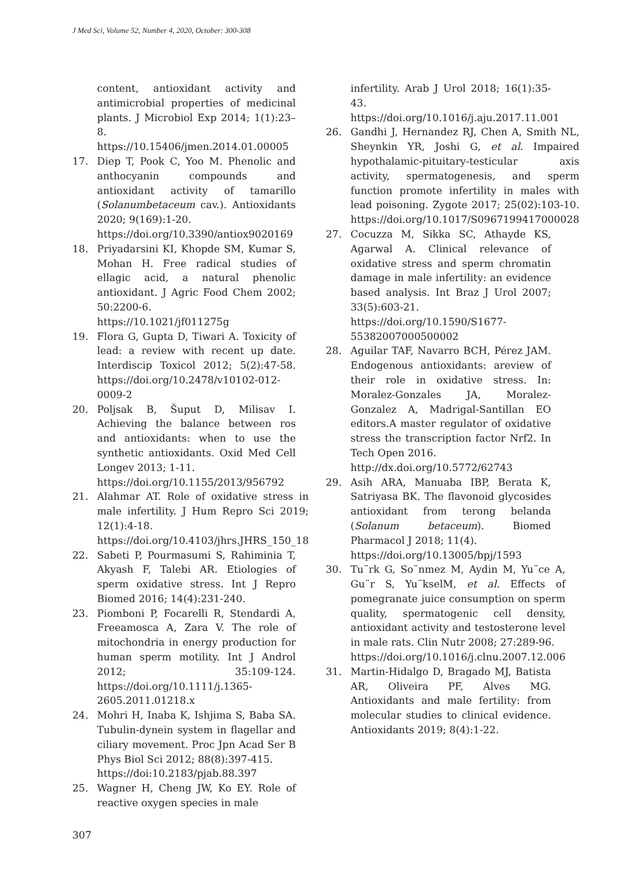J Med Sci, Volume 52, Number 4, 2020, October: 300-308
content, antioxidant activity and antimicrobial properties of medicinal plants. J Microbiol Exp 2014; 1(1):23–8.
https://10.15406/jmen.2014.01.00005
17. Diep T, Pook C, Yoo M. Phenolic and anthocyanin compounds and antioxidant activity of tamarillo (Solanumbetaceum cav.). Antioxidants 2020; 9(169):1-20.
https://doi.org/10.3390/antiox9020169
18. Priyadarsini KI, Khopde SM, Kumar S, Mohan H. Free radical studies of ellagic acid, a natural phenolic antioxidant. J Agric Food Chem 2002; 50:2200-6.
https://10.1021/jf011275g
19. Flora G, Gupta D, Tiwari A. Toxicity of lead: a review with recent up date. Interdiscip Toxicol 2012; 5(2):47-58. https://doi.org/10.2478/v10102-012-0009-2
20. Poljsak B, Šuput D, Milisav I. Achieving the balance between ros and antioxidants: when to use the synthetic antioxidants. Oxid Med Cell Longev 2013; 1-11.
https://doi.org/10.1155/2013/956792
21. Alahmar AT. Role of oxidative stress in male infertility. J Hum Repro Sci 2019; 12(1):4-18.
https://doi.org/10.4103/jhrs.JHRS_150_18
22. Sabeti P, Pourmasumi S, Rahiminia T, Akyash F, Talebi AR. Etiologies of sperm oxidative stress. Int J Repro Biomed 2016; 14(4):231-240.
23. Piomboni P, Focarelli R, Stendardi A, Freeamosca A, Zara V. The role of mitochondria in energy production for human sperm motility. Int J Androl 2012; 35:109-124. https://doi.org/10.1111/j.1365-2605.2011.01218.x
24. Mohri H, Inaba K, Ishjima S, Baba SA. Tubulin-dynein system in flagellar and ciliary movement. Proc Jpn Acad Ser B Phys Biol Sci 2012; 88(8):397-415.
https://doi:10.2183/pjab.88.397
25. Wagner H, Cheng JW, Ko EY. Role of reactive oxygen species in male
infertility. Arab J Urol 2018; 16(1):35-43. https://doi.org/10.1016/j.aju.2017.11.001
26. Gandhi J, Hernandez RJ, Chen A, Smith NL, Sheynkin YR, Joshi G, et al. Impaired hypothalamic-pituitary-testicular axis activity, spermatogenesis, and sperm function promote infertility in males with lead poisoning. Zygote 2017; 25(02):103-10. https://doi.org/10.1017/S0967199417000028
27. Cocuzza M, Sikka SC, Athayde KS, Agarwal A. Clinical relevance of oxidative stress and sperm chromatin damage in male infertility: an evidence based analysis. Int Braz J Urol 2007; 33(5):603-21. https://doi.org/10.1590/S1677-55382007000500002
28. Aguilar TAF, Navarro BCH, Pérez JAM. Endogenous antioxidants: areview of their role in oxidative stress. In: Moralez-Gonzales JA, Moralez-Gonzalez A, Madrigal-Santillan EO editors.A master regulator of oxidative stress the transcription factor Nrf2. In Tech Open 2016.
http://dx.doi.org/10.5772/62743
29. Asih ARA, Manuaba IBP, Berata K, Satriyasa BK. The flavonoid glycosides antioxidant from terong belanda (Solanum betaceum). Biomed Pharmacol J 2018; 11(4).
https://doi.org/10.13005/bpj/1593
30. Tu¨rk G, So¨nmez M, Aydin M, Yu¨ce A, Gu¨r S, Yu¨kselM, et al. Effects of pomegranate juice consumption on sperm quality, spermatogenic cell density, antioxidant activity and testosterone level in male rats. Clin Nutr 2008; 27:289-96.
https://doi.org/10.1016/j.clnu.2007.12.006
31. Martin-Hidalgo D, Bragado MJ, Batista AR, Oliveira PF, Alves MG. Antioxidants and male fertility: from molecular studies to clinical evidence. Antioxidants 2019; 8(4):1-22.
307